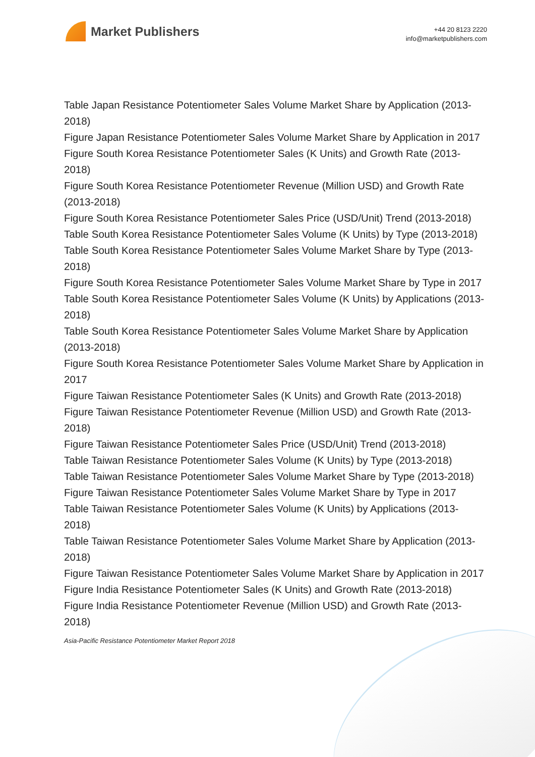Market Publishers
+44 20 8123 2220
info@marketpublishers.com
Table Japan Resistance Potentiometer Sales Volume Market Share by Application (2013-2018)
Figure Japan Resistance Potentiometer Sales Volume Market Share by Application in 2017
Figure South Korea Resistance Potentiometer Sales (K Units) and Growth Rate (2013-2018)
Figure South Korea Resistance Potentiometer Revenue (Million USD) and Growth Rate (2013-2018)
Figure South Korea Resistance Potentiometer Sales Price (USD/Unit) Trend (2013-2018)
Table South Korea Resistance Potentiometer Sales Volume (K Units) by Type (2013-2018)
Table South Korea Resistance Potentiometer Sales Volume Market Share by Type (2013-2018)
Figure South Korea Resistance Potentiometer Sales Volume Market Share by Type in 2017
Table South Korea Resistance Potentiometer Sales Volume (K Units) by Applications (2013-2018)
Table South Korea Resistance Potentiometer Sales Volume Market Share by Application (2013-2018)
Figure South Korea Resistance Potentiometer Sales Volume Market Share by Application in 2017
Figure Taiwan Resistance Potentiometer Sales (K Units) and Growth Rate (2013-2018)
Figure Taiwan Resistance Potentiometer Revenue (Million USD) and Growth Rate (2013-2018)
Figure Taiwan Resistance Potentiometer Sales Price (USD/Unit) Trend (2013-2018)
Table Taiwan Resistance Potentiometer Sales Volume (K Units) by Type (2013-2018)
Table Taiwan Resistance Potentiometer Sales Volume Market Share by Type (2013-2018)
Figure Taiwan Resistance Potentiometer Sales Volume Market Share by Type in 2017
Table Taiwan Resistance Potentiometer Sales Volume (K Units) by Applications (2013-2018)
Table Taiwan Resistance Potentiometer Sales Volume Market Share by Application (2013-2018)
Figure Taiwan Resistance Potentiometer Sales Volume Market Share by Application in 2017
Figure India Resistance Potentiometer Sales (K Units) and Growth Rate (2013-2018)
Figure India Resistance Potentiometer Revenue (Million USD) and Growth Rate (2013-2018)
Asia-Pacific Resistance Potentiometer Market Report 2018